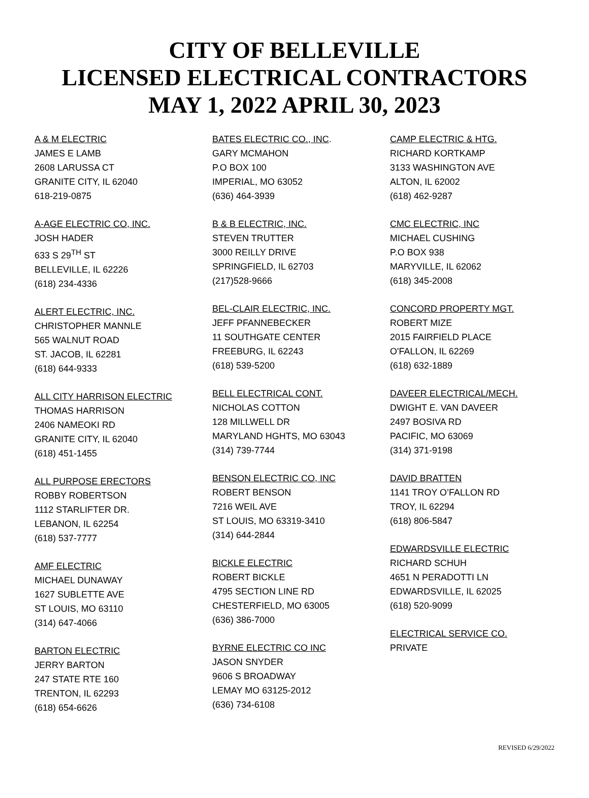CITY OF BELLEVILLE
LICENSED ELECTRICAL CONTRACTORS
MAY 1, 2022 APRIL 30, 2023
A & M ELECTRIC
JAMES E LAMB
2608 LARUSSA CT
GRANITE CITY, IL 62040
618-219-0875
A-AGE ELECTRIC CO, INC.
JOSH HADER
633 S 29<sup>TH</sup> ST
BELLEVILLE, IL 62226
(618) 234-4336
ALERT ELECTRIC, INC.
CHRISTOPHER MANNLE
565 WALNUT ROAD
ST. JACOB, IL 62281
(618) 644-9333
ALL CITY HARRISON ELECTRIC
THOMAS HARRISON
2406 NAMEOKI RD
GRANITE CITY, IL 62040
(618) 451-1455
ALL PURPOSE ERECTORS
ROBBY ROBERTSON
1112 STARLIFTER DR.
LEBANON, IL 62254
(618) 537-7777
AMF ELECTRIC
MICHAEL DUNAWAY
1627 SUBLETTE AVE
ST LOUIS, MO 63110
(314) 647-4066
BARTON ELECTRIC
JERRY BARTON
247 STATE RTE 160
TRENTON, IL 62293
(618) 654-6626
BATES ELECTRIC CO., INC.
GARY MCMAHON
P.O BOX 100
IMPERIAL, MO 63052
(636) 464-3939
B & B ELECTRIC, INC.
STEVEN TRUTTER
3000 REILLY DRIVE
SPRINGFIELD, IL 62703
(217)528-9666
BEL-CLAIR ELECTRIC, INC.
JEFF PFANNEBECKER
11 SOUTHGATE CENTER
FREEBURG, IL 62243
(618) 539-5200
BELL ELECTRICAL CONT.
NICHOLAS COTTON
128 MILLWELL DR
MARYLAND HGHTS, MO 63043
(314) 739-7744
BENSON ELECTRIC CO, INC
ROBERT BENSON
7216 WEIL AVE
ST LOUIS, MO 63319-3410
(314) 644-2844
BICKLE ELECTRIC
ROBERT BICKLE
4795 SECTION LINE RD
CHESTERFIELD, MO 63005
(636) 386-7000
BYRNE ELECTRIC CO INC
JASON SNYDER
9606 S BROADWAY
LEMAY MO 63125-2012
(636) 734-6108
CAMP ELECTRIC & HTG.
RICHARD KORTKAMP
3133 WASHINGTON AVE
ALTON, IL 62002
(618) 462-9287
CMC ELECTRIC, INC
MICHAEL CUSHING
P.O BOX 938
MARYVILLE, IL 62062
(618) 345-2008
CONCORD PROPERTY MGT.
ROBERT MIZE
2015 FAIRFIELD PLACE
O'FALLON, IL 62269
(618) 632-1889
DAVEER ELECTRICAL/MECH.
DWIGHT E. VAN DAVEER
2497 BOSIVA RD
PACIFIC, MO 63069
(314) 371-9198
DAVID BRATTEN
1141 TROY O’FALLON RD
TROY, IL 62294
(618) 806-5847
EDWARDSVILLE ELECTRIC
RICHARD SCHUH
4651 N PERADOTTI LN
EDWARDSVILLE, IL 62025
(618) 520-9099
ELECTRICAL SERVICE CO.
PRIVATE
REVISED 6/29/2022